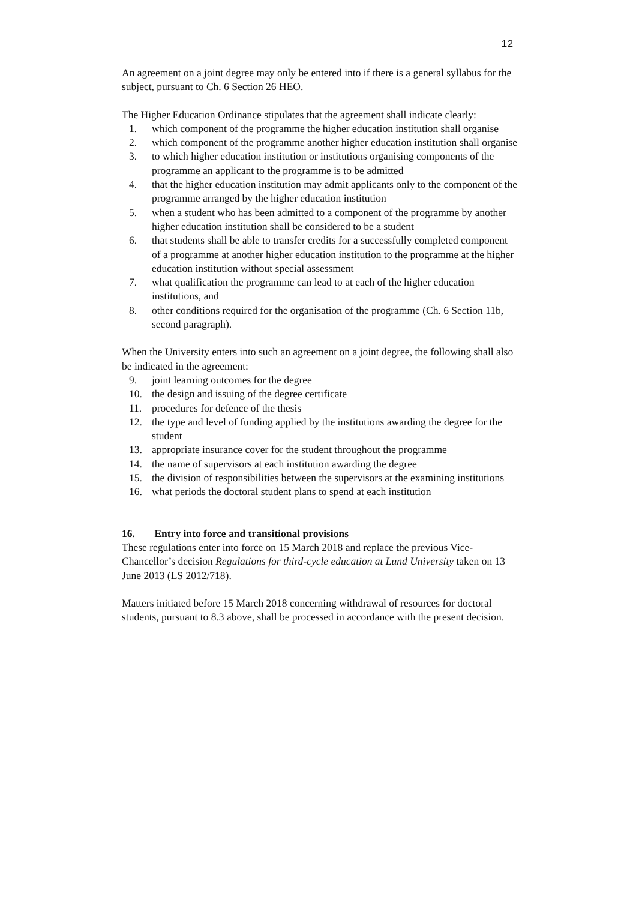12
An agreement on a joint degree may only be entered into if there is a general syllabus for the subject, pursuant to Ch. 6 Section 26 HEO.
The Higher Education Ordinance stipulates that the agreement shall indicate clearly:
1. which component of the programme the higher education institution shall organise
2. which component of the programme another higher education institution shall organise
3. to which higher education institution or institutions organising components of the programme an applicant to the programme is to be admitted
4. that the higher education institution may admit applicants only to the component of the programme arranged by the higher education institution
5. when a student who has been admitted to a component of the programme by another higher education institution shall be considered to be a student
6. that students shall be able to transfer credits for a successfully completed component of a programme at another higher education institution to the programme at the higher education institution without special assessment
7. what qualification the programme can lead to at each of the higher education institutions, and
8. other conditions required for the organisation of the programme (Ch. 6 Section 11b, second paragraph).
When the University enters into such an agreement on a joint degree, the following shall also be indicated in the agreement:
9. joint learning outcomes for the degree
10. the design and issuing of the degree certificate
11. procedures for defence of the thesis
12. the type and level of funding applied by the institutions awarding the degree for the student
13. appropriate insurance cover for the student throughout the programme
14. the name of supervisors at each institution awarding the degree
15. the division of responsibilities between the supervisors at the examining institutions
16. what periods the doctoral student plans to spend at each institution
16. Entry into force and transitional provisions
These regulations enter into force on 15 March 2018 and replace the previous Vice-Chancellor’s decision Regulations for third-cycle education at Lund University taken on 13 June 2013 (LS 2012/718).
Matters initiated before 15 March 2018 concerning withdrawal of resources for doctoral students, pursuant to 8.3 above, shall be processed in accordance with the present decision.